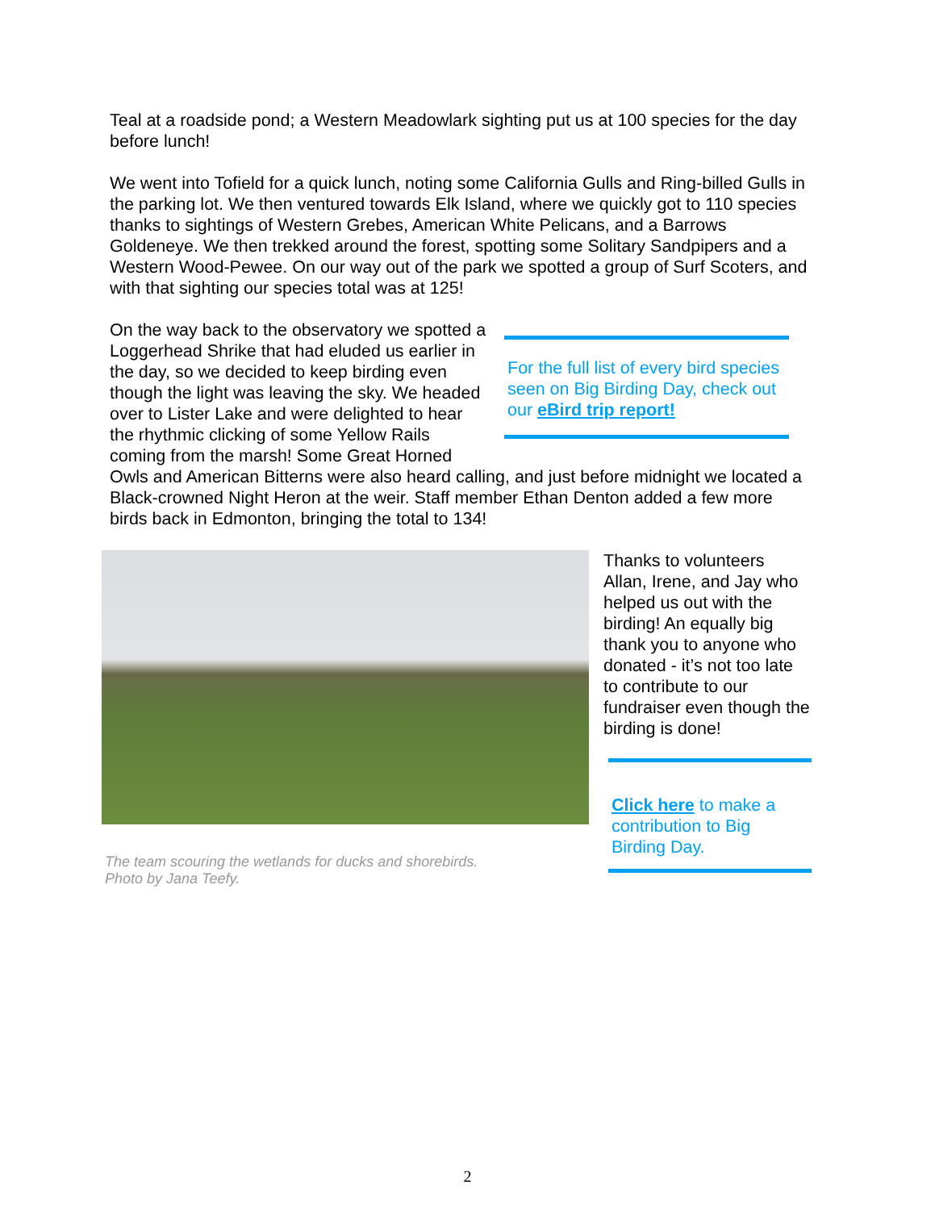Teal at a roadside pond; a Western Meadowlark sighting put us at 100 species for the day before lunch!
We went into Tofield for a quick lunch, noting some California Gulls and Ring-billed Gulls in the parking lot. We then ventured towards Elk Island, where we quickly got to 110 species thanks to sightings of Western Grebes, American White Pelicans, and a Barrows Goldeneye. We then trekked around the forest, spotting some Solitary Sandpipers and a Western Wood-Pewee. On our way out of the park we spotted a group of Surf Scoters, and with that sighting our species total was at 125!
For the full list of every bird species seen on Big Birding Day, check out our eBird trip report!
On the way back to the observatory we spotted a Loggerhead Shrike that had eluded us earlier in the day, so we decided to keep birding even though the light was leaving the sky. We headed over to Lister Lake and were delighted to hear the rhythmic clicking of some Yellow Rails coming from the marsh! Some Great Horned Owls and American Bitterns were also heard calling, and just before midnight we located a Black-crowned Night Heron at the weir. Staff member Ethan Denton added a few more birds back in Edmonton, bringing the total to 134!
The team scouring the wetlands for ducks and shorebirds.
Photo by Jana Teefy.
Thanks to volunteers Allan, Irene, and Jay who helped us out with the birding! An equally big thank you to anyone who donated - it’s not too late to contribute to our fundraiser even though the birding is done!
Click here to make a contribution to Big Birding Day.
2